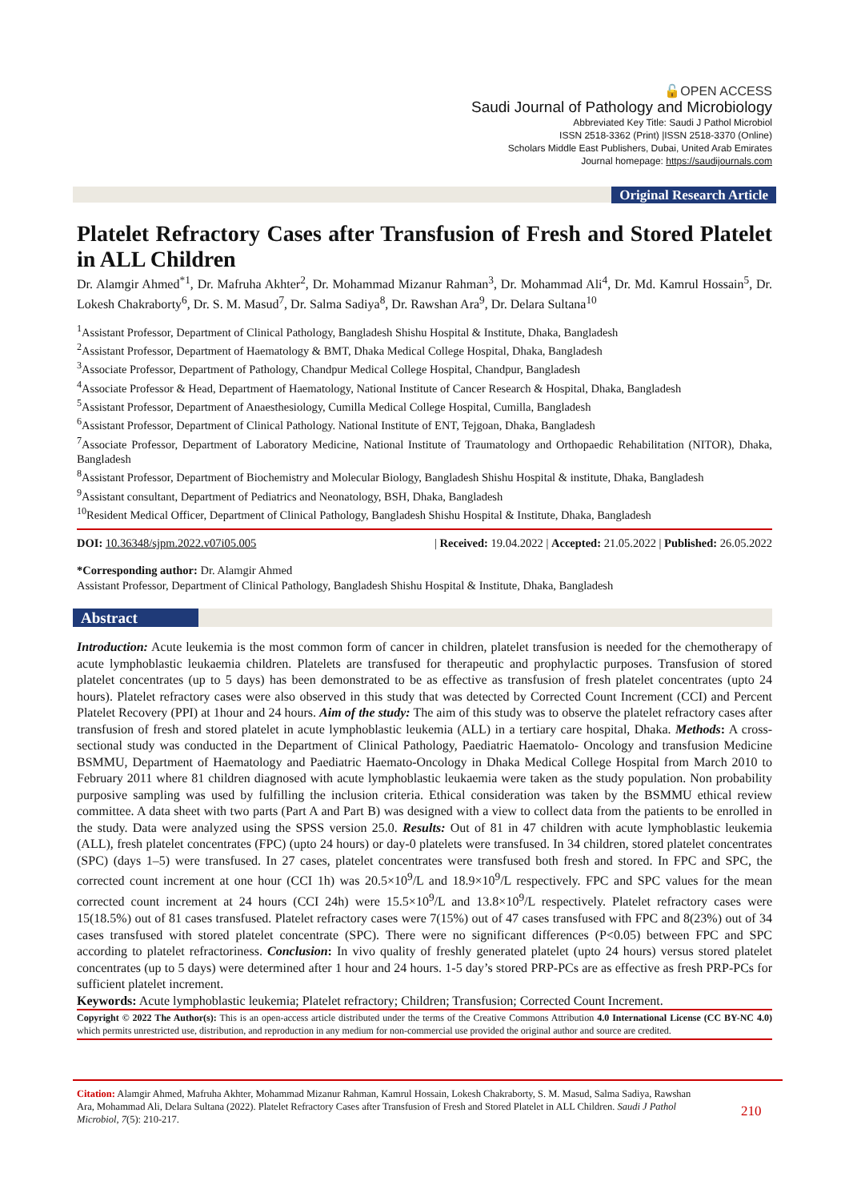🔓OPEN ACCESS
Saudi Journal of Pathology and Microbiology
Abbreviated Key Title: Saudi J Pathol Microbiol
ISSN 2518-3362 (Print) |ISSN 2518-3370 (Online)
Scholars Middle East Publishers, Dubai, United Arab Emirates
Journal homepage: https://saudijournals.com
Original Research Article
Platelet Refractory Cases after Transfusion of Fresh and Stored Platelet in ALL Children
Dr. Alamgir Ahmed<sup>*1</sup>, Dr. Mafruha Akhter<sup>2</sup>, Dr. Mohammad Mizanur Rahman<sup>3</sup>, Dr. Mohammad Ali<sup>4</sup>, Dr. Md. Kamrul Hossain<sup>5</sup>, Dr. Lokesh Chakraborty<sup>6</sup>, Dr. S. M. Masud<sup>7</sup>, Dr. Salma Sadiya<sup>8</sup>, Dr. Rawshan Ara<sup>9</sup>, Dr. Delara Sultana<sup>10</sup>
<sup>1</sup> Assistant Professor, Department of Clinical Pathology, Bangladesh Shishu Hospital & Institute, Dhaka, Bangladesh
<sup>2</sup> Assistant Professor, Department of Haematology & BMT, Dhaka Medical College Hospital, Dhaka, Bangladesh
<sup>3</sup> Associate Professor, Department of Pathology, Chandpur Medical College Hospital, Chandpur, Bangladesh
<sup>4</sup> Associate Professor & Head, Department of Haematology, National Institute of Cancer Research & Hospital, Dhaka, Bangladesh
<sup>5</sup> Assistant Professor, Department of Anaesthesiology, Cumilla Medical College Hospital, Cumilla, Bangladesh
<sup>6</sup> Assistant Professor, Department of Clinical Pathology. National Institute of ENT, Tejgoan, Dhaka, Bangladesh
<sup>7</sup> Associate Professor, Department of Laboratory Medicine, National Institute of Traumatology and Orthopaedic Rehabilitation (NITOR), Dhaka, Bangladesh
<sup>8</sup> Assistant Professor, Department of Biochemistry and Molecular Biology, Bangladesh Shishu Hospital & institute, Dhaka, Bangladesh
<sup>9</sup> Assistant consultant, Department of Pediatrics and Neonatology, BSH, Dhaka, Bangladesh
<sup>10</sup> Resident Medical Officer, Department of Clinical Pathology, Bangladesh Shishu Hospital & Institute, Dhaka, Bangladesh
DOI: 10.36348/sjpm.2022.v07i05.005 | Received: 19.04.2022 | Accepted: 21.05.2022 | Published: 26.05.2022
*Corresponding author: Dr. Alamgir Ahmed
Assistant Professor, Department of Clinical Pathology, Bangladesh Shishu Hospital & Institute, Dhaka, Bangladesh
Abstract
Introduction: Acute leukemia is the most common form of cancer in children, platelet transfusion is needed for the chemotherapy of acute lymphoblastic leukaemia children. Platelets are transfused for therapeutic and prophylactic purposes. Transfusion of stored platelet concentrates (up to 5 days) has been demonstrated to be as effective as transfusion of fresh platelet concentrates (upto 24 hours). Platelet refractory cases were also observed in this study that was detected by Corrected Count Increment (CCI) and Percent Platelet Recovery (PPI) at 1hour and 24 hours. Aim of the study: The aim of this study was to observe the platelet refractory cases after transfusion of fresh and stored platelet in acute lymphoblastic leukemia (ALL) in a tertiary care hospital, Dhaka. Methods: A cross-sectional study was conducted in the Department of Clinical Pathology, Paediatric Haematolo- Oncology and transfusion Medicine BSMMU, Department of Haematology and Paediatric Haemato-Oncology in Dhaka Medical College Hospital from March 2010 to February 2011 where 81 children diagnosed with acute lymphoblastic leukaemia were taken as the study population. Non probability purposive sampling was used by fulfilling the inclusion criteria. Ethical consideration was taken by the BSMMU ethical review committee. A data sheet with two parts (Part A and Part B) was designed with a view to collect data from the patients to be enrolled in the study. Data were analyzed using the SPSS version 25.0. Results: Out of 81 in 47 children with acute lymphoblastic leukemia (ALL), fresh platelet concentrates (FPC) (upto 24 hours) or day-0 platelets were transfused. In 34 children, stored platelet concentrates (SPC) (days 1–5) were transfused. In 27 cases, platelet concentrates were transfused both fresh and stored. In FPC and SPC, the corrected count increment at one hour (CCI 1h) was 20.5×10<sup>9</sup>/L and 18.9×10<sup>9</sup>/L respectively. FPC and SPC values for the mean corrected count increment at 24 hours (CCI 24h) were 15.5×10<sup>9</sup>/L and 13.8×10<sup>9</sup>/L respectively. Platelet refractory cases were 15(18.5%) out of 81 cases transfused. Platelet refractory cases were 7(15%) out of 47 cases transfused with FPC and 8(23%) out of 34 cases transfused with stored platelet concentrate (SPC). There were no significant differences (P<0.05) between FPC and SPC according to platelet refractoriness. Conclusion: In vivo quality of freshly generated platelet (upto 24 hours) versus stored platelet concentrates (up to 5 days) were determined after 1 hour and 24 hours. 1-5 day’s stored PRP-PCs are as effective as fresh PRP-PCs for sufficient platelet increment.
Keywords: Acute lymphoblastic leukemia; Platelet refractory; Children; Transfusion; Corrected Count Increment.
Copyright © 2022 The Author(s): This is an open-access article distributed under the terms of the Creative Commons Attribution 4.0 International License (CC BY-NC 4.0) which permits unrestricted use, distribution, and reproduction in any medium for non-commercial use provided the original author and source are credited.
Citation: Alamgir Ahmed, Mafruha Akhter, Mohammad Mizanur Rahman, Kamrul Hossain, Lokesh Chakraborty, S. M. Masud, Salma Sadiya, Rawshan Ara, Mohammad Ali, Delara Sultana (2022). Platelet Refractory Cases after Transfusion of Fresh and Stored Platelet in ALL Children. Saudi J Pathol Microbiol, 7(5): 210-217.
210